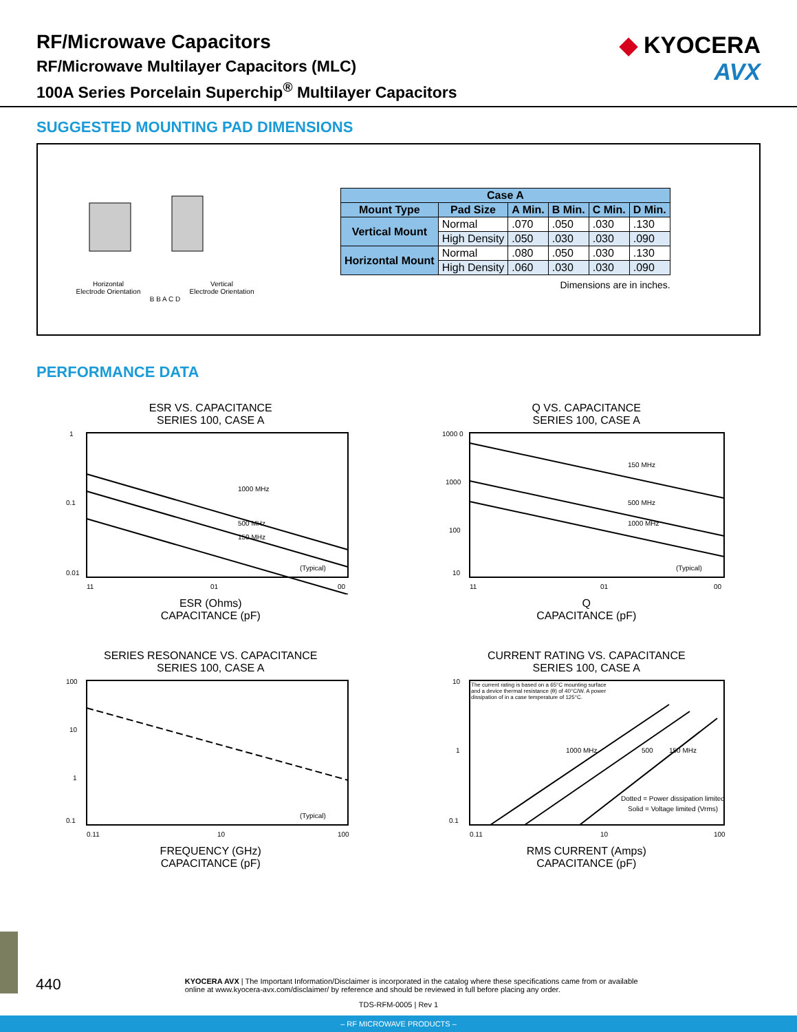RF/Microwave Capacitors
RF/Microwave Multilayer Capacitors (MLC)
100A Series Porcelain Superchip<sup>®</sup> Multilayer Capacitors
◆ KYOCERA
AVX
SUGGESTED MOUNTING PAD DIMENSIONS
Horizontal
Electrode Orientation Vertical
Electrode Orientation
B B A C D
| Case A | | | | | |
| --- | --- | --- | --- | --- | --- |
| Mount Type | Pad Size | A Min. | B Min. | C Min. | D Min. |
| Vertical Mount | Normal | .070 | .050 | .030 | .130 |
| | High Density | .050 | .030 | .030 | .090 |
| Horizontal Mount | Normal | .080 | .050 | .030 | .130 |
| | High Density | .060 | .030 | .030 | .090 |
Dimensions are in inches.
PERFORMANCE DATA
ESR VS. CAPACITANCE
SERIES 100, CASE A
1
0.1
0.01
1000 MHz
500 MHz
150 MHz
(Typical)
11
01
00
ESR (Ohms)
CAPACITANCE (pF)
Q VS. CAPACITANCE
SERIES 100, CASE A
1000 0
1000
100
10
150 MHz
500 MHz
1000 MHz
(Typical)
11
01
00
Q
CAPACITANCE (pF)
SERIES RESONANCE VS. CAPACITANCE
SERIES 100, CASE A
100
10
1
0.1
(Typical)
0.11
10
100
FREQUENCY (GHz)
CAPACITANCE (pF)
CURRENT RATING VS. CAPACITANCE
SERIES 100, CASE A
The current rating is based on a 65°C mounting surface and a device thermal resistance (θ) of 40°C/W. A power dissipation of in a case temperature of 125°C.
10
1
0.1
1000 MHz
500
150 MHz
Dotted = Power dissipation limited
Solid = Voltage limited (Vrms)
0.11
10
100
RMS CURRENT (Amps)
CAPACITANCE (pF)
440 KYOCERA AVX | The Important Information/Disclaimer is incorporated in the catalog where these specifications came from or available
online at www.kyocera-avx.com/disclaimer/ by reference and should be reviewed in full before placing any order.
TDS-RFM-0005 | Rev 1
– RF MICROWAVE PRODUCTS –